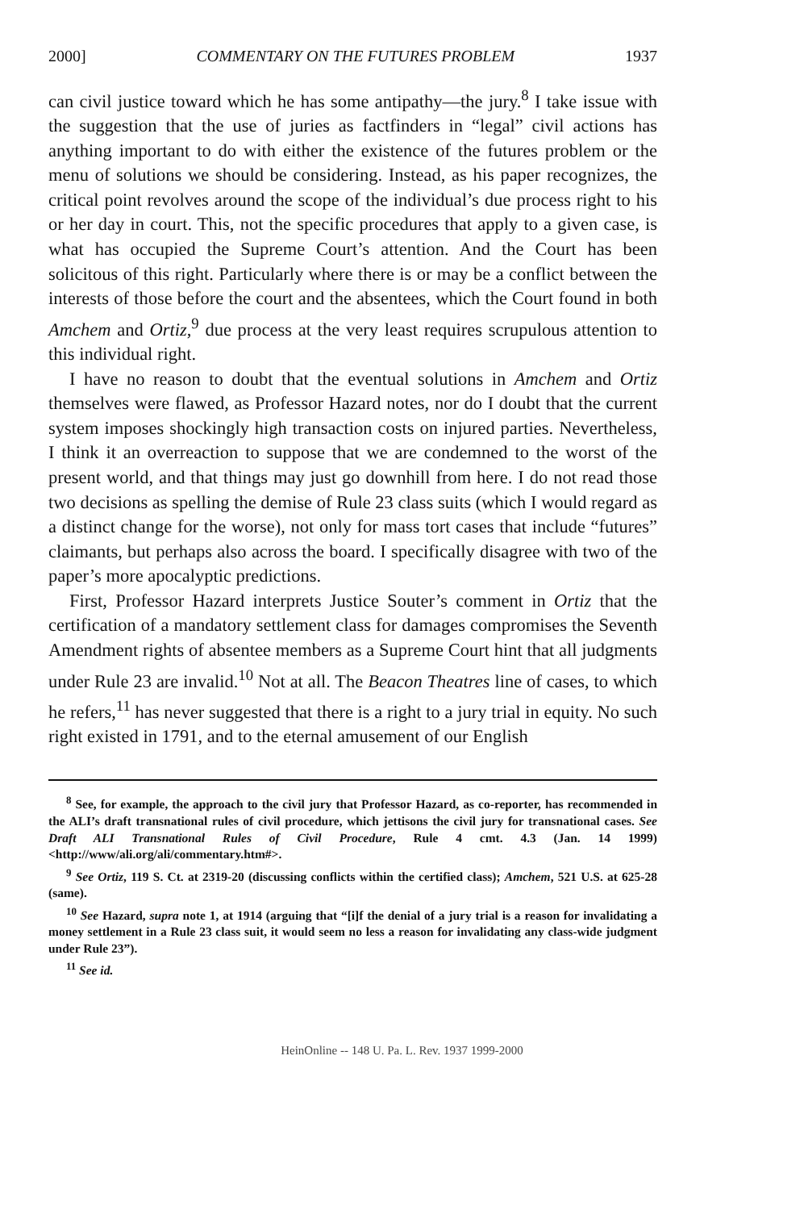2000] COMMENTARY ON THE FUTURES PROBLEM 1937
can civil justice toward which he has some antipathy—the jury.<sup>8</sup> I take issue with the suggestion that the use of juries as factfinders in “legal” civil actions has anything important to do with either the existence of the futures problem or the menu of solutions we should be considering. Instead, as his paper recognizes, the critical point revolves around the scope of the individual’s due process right to his or her day in court. This, not the specific procedures that apply to a given case, is what has occupied the Supreme Court’s attention. And the Court has been solicitous of this right. Particularly where there is or may be a conflict between the interests of those before the court and the absentees, which the Court found in both Amchem and Ortiz,<sup>9</sup> due process at the very least requires scrupulous attention to this individual right.
I have no reason to doubt that the eventual solutions in Amchem and Ortiz themselves were flawed, as Professor Hazard notes, nor do I doubt that the current system imposes shockingly high transaction costs on injured parties. Nevertheless, I think it an overreaction to suppose that we are condemned to the worst of the present world, and that things may just go downhill from here. I do not read those two decisions as spelling the demise of Rule 23 class suits (which I would regard as a distinct change for the worse), not only for mass tort cases that include “futures” claimants, but perhaps also across the board. I specifically disagree with two of the paper’s more apocalyptic predictions.
First, Professor Hazard interprets Justice Souter’s comment in Ortiz that the certification of a mandatory settlement class for damages compromises the Seventh Amendment rights of absentee members as a Supreme Court hint that all judgments under Rule 23 are invalid.<sup>10</sup> Not at all. The Beacon Theatres line of cases, to which he refers,<sup>11</sup> has never suggested that there is a right to a jury trial in equity. No such right existed in 1791, and to the eternal amusement of our English
<sup>8</sup> See, for example, the approach to the civil jury that Professor Hazard, as co-reporter, has recommended in the ALI’s draft transnational rules of civil procedure, which jettisons the civil jury for transnational cases. See Draft ALI Transnational Rules of Civil Procedure, Rule 4 cmt. 4.3 (Jan. 14 1999) <http://www/ali.org/ali/commentary.htm#>.
<sup>9</sup> See Ortiz, 119 S. Ct. at 2319-20 (discussing conflicts within the certified class); Amchem, 521 U.S. at 625-28 (same).
<sup>10</sup> See Hazard, supra note 1, at 1914 (arguing that “[i]f the denial of a jury trial is a reason for invalidating a money settlement in a Rule 23 class suit, it would seem no less a reason for invalidating any class-wide judgment under Rule 23”).
<sup>11</sup> See id.
HeinOnline -- 148 U. Pa. L. Rev. 1937 1999-2000